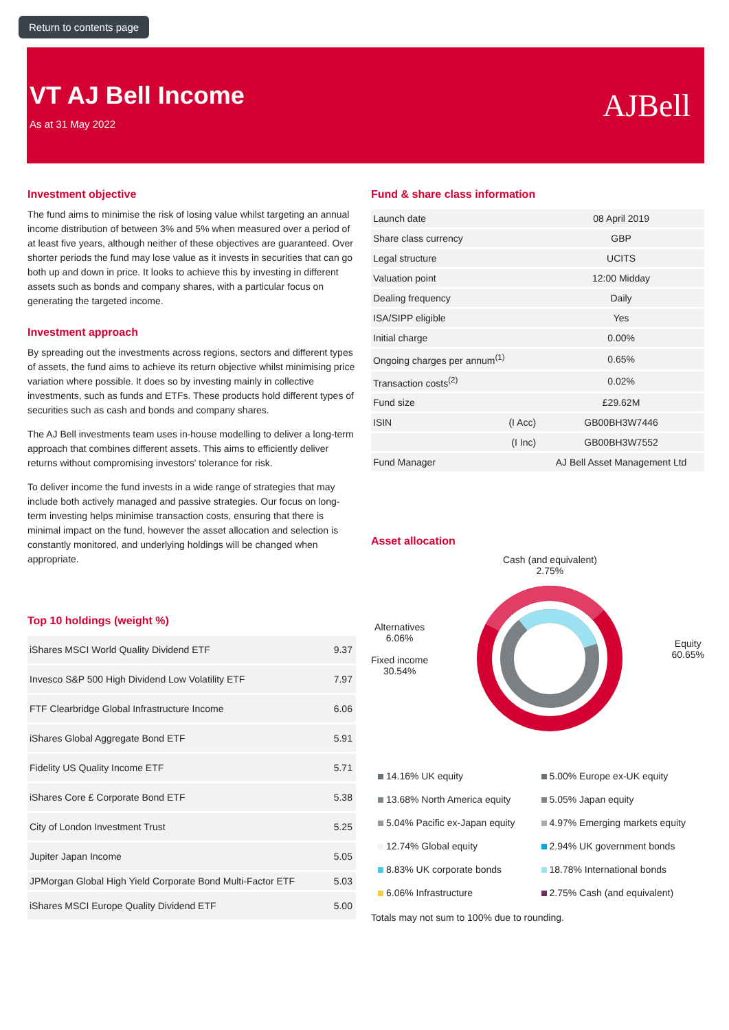Return to contents page
VT AJ Bell Income
As at 31 May 2022
AJBell
Investment objective
The fund aims to minimise the risk of losing value whilst targeting an annual income distribution of between 3% and 5% when measured over a period of at least five years, although neither of these objectives are guaranteed. Over shorter periods the fund may lose value as it invests in securities that can go both up and down in price. It looks to achieve this by investing in different assets such as bonds and company shares, with a particular focus on generating the targeted income.
Investment approach
By spreading out the investments across regions, sectors and different types of assets, the fund aims to achieve its return objective whilst minimising price variation where possible. It does so by investing mainly in collective investments, such as funds and ETFs. These products hold different types of securities such as cash and bonds and company shares.
The AJ Bell investments team uses in-house modelling to deliver a long-term approach that combines different assets. This aims to efficiently deliver returns without compromising investors' tolerance for risk.
To deliver income the fund invests in a wide range of strategies that may include both actively managed and passive strategies. Our focus on long-term investing helps minimise transaction costs, ensuring that there is minimal impact on the fund, however the asset allocation and selection is constantly monitored, and underlying holdings will be changed when appropriate.
Top 10 holdings (weight %)
| iShares MSCI World Quality Dividend ETF | 9.37 |
| Invesco S&P 500 High Dividend Low Volatility ETF | 7.97 |
| FTF Clearbridge Global Infrastructure Income | 6.06 |
| iShares Global Aggregate Bond ETF | 5.91 |
| Fidelity US Quality Income ETF | 5.71 |
| iShares Core £ Corporate Bond ETF | 5.38 |
| City of London Investment Trust | 5.25 |
| Jupiter Japan Income | 5.05 |
| JPMorgan Global High Yield Corporate Bond Multi-Factor ETF | 5.03 |
| iShares MSCI Europe Quality Dividend ETF | 5.00 |
Fund & share class information
| Launch date | | 08 April 2019 |
| Share class currency | | GBP |
| Legal structure | | UCITS |
| Valuation point | | 12:00 Midday |
| Dealing frequency | | Daily |
| ISA/SIPP eligible | | Yes |
| Initial charge | | 0.00% |
| Ongoing charges per annum<sup>(1)</sup> | | 0.65% |
| Transaction costs<sup>(2)</sup> | | 0.02% |
| Fund size | | £29.62M |
| ISIN | (I Acc) | GB00BH3W7446 |
| | (I Inc) | GB00BH3W7552 |
| Fund Manager | | AJ Bell Asset Management Ltd |
Asset allocation
Alternatives
6.06%
Fixed income
30.54%
Cash (and equivalent)
2.75%
Equity
60.65%
14.16% UK equity
5.00% Europe ex-UK equity
13.68% North America equity
5.05% Japan equity
5.04% Pacific ex-Japan equity
4.97% Emerging markets equity
12.74% Global equity
2.94% UK government bonds
8.83% UK corporate bonds
18.78% International bonds
6.06% Infrastructure
2.75% Cash (and equivalent)
Totals may not sum to 100% due to rounding.